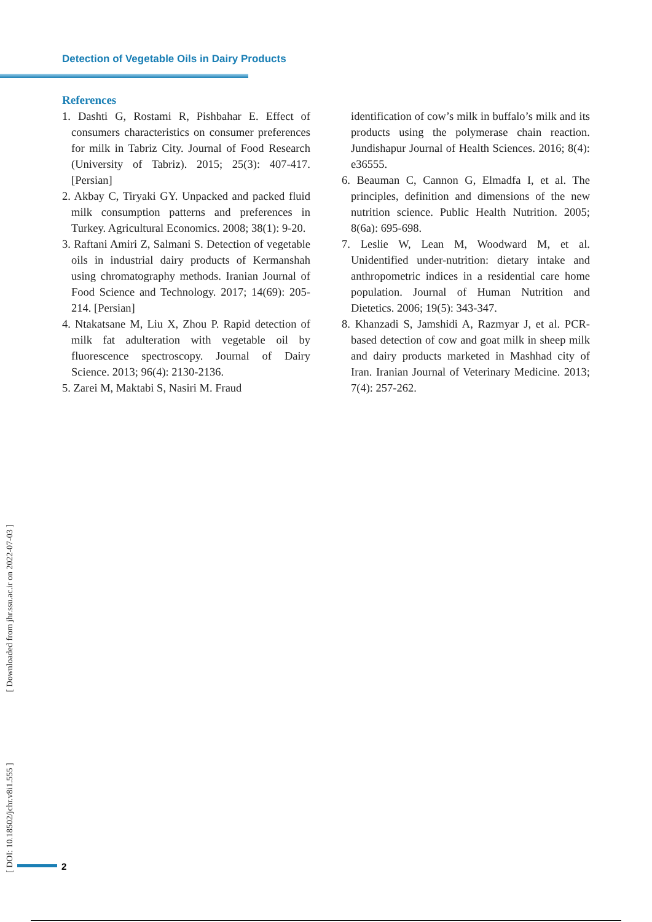Detection of Vegetable Oils in Dairy Products
References
1. Dashti G, Rostami R, Pishbahar E. Effect of consumers characteristics on consumer preferences for milk in Tabriz City. Journal of Food Research (University of Tabriz). 2015; 25(3): 407-417. [Persian]
2. Akbay C, Tiryaki GY. Unpacked and packed fluid milk consumption patterns and preferences in Turkey. Agricultural Economics. 2008; 38(1): 9-20.
3. Raftani Amiri Z, Salmani S. Detection of vegetable oils in industrial dairy products of Kermanshah using chromatography methods. Iranian Journal of Food Science and Technology. 2017; 14(69): 205-214. [Persian]
4. Ntakatsane M, Liu X, Zhou P. Rapid detection of milk fat adulteration with vegetable oil by fluorescence spectroscopy. Journal of Dairy Science. 2013; 96(4): 2130-2136.
5. Zarei M, Maktabi S, Nasiri M. Fraud
identification of cow’s milk in buffalo’s milk and its products using the polymerase chain reaction. Jundishapur Journal of Health Sciences. 2016; 8(4): e36555.
6. Beauman C, Cannon G, Elmadfa I, et al. The principles, definition and dimensions of the new nutrition science. Public Health Nutrition. 2005; 8(6a): 695-698.
7. Leslie W, Lean M, Woodward M, et al. Unidentified under-nutrition: dietary intake and anthropometric indices in a residential care home population. Journal of Human Nutrition and Dietetics. 2006; 19(5): 343-347.
8. Khanzadi S, Jamshidi A, Razmyar J, et al. PCR-based detection of cow and goat milk in sheep milk and dairy products marketed in Mashhad city of Iran. Iranian Journal of Veterinary Medicine. 2013; 7(4): 257-262.
[ DOI: 10.18502/jchr.v8i1.555 ] [ Downloaded from jhr.ssu.ac.ir on 2022-07-03 ]
2